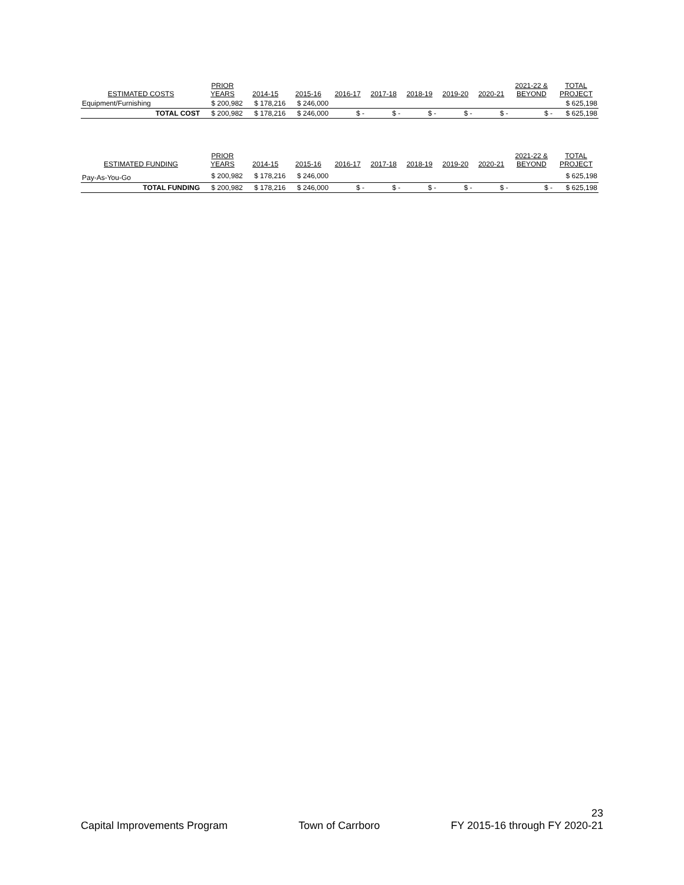| ESTIMATED COSTS | PRIOR YEARS | 2014-15 | 2015-16 | 2016-17 | 2017-18 | 2018-19 | 2019-20 | 2020-21 | 2021-22 & BEYOND | TOTAL PROJECT |
| --- | --- | --- | --- | --- | --- | --- | --- | --- | --- | --- |
| Equipment/Furnishing | $ 200,982 | $ 178,216 | $ 246,000 | | | | | | | $ 625,198 |
| TOTAL COST | $ 200,982 | $ 178,216 | $ 246,000 | $ - | $ - | $ - | $ - | $ - | $ - | $ 625,198 |
| ESTIMATED FUNDING | PRIOR YEARS | 2014-15 | 2015-16 | 2016-17 | 2017-18 | 2018-19 | 2019-20 | 2020-21 | 2021-22 & BEYOND | TOTAL PROJECT |
| --- | --- | --- | --- | --- | --- | --- | --- | --- | --- | --- |
| Pay-As-You-Go | $ 200,982 | $ 178,216 | $ 246,000 | | | | | | | $ 625,198 |
| TOTAL FUNDING | $ 200,982 | $ 178,216 | $ 246,000 | $ - | $ - | $ - | $ - | $ - | $ - | $ 625,198 |
23
Capital Improvements Program Town of Carrboro FY 2015-16 through FY 2020-21